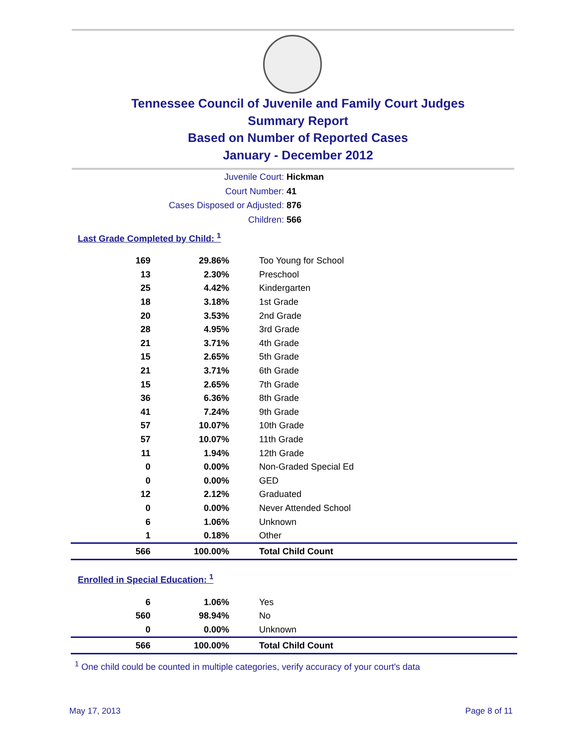Tennessee Council of Juvenile and Family Court Judges
Summary Report
Based on Number of Reported Cases
January - December 2012
Juvenile Court: Hickman
Court Number: 41
Cases Disposed or Adjusted: 876
Children: 566
Last Grade Completed by Child: <sup>1</sup>
| 169 | 29.86% | Too Young for School |
| 13 | 2.30% | Preschool |
| 25 | 4.42% | Kindergarten |
| 18 | 3.18% | 1st Grade |
| 20 | 3.53% | 2nd Grade |
| 28 | 4.95% | 3rd Grade |
| 21 | 3.71% | 4th Grade |
| 15 | 2.65% | 5th Grade |
| 21 | 3.71% | 6th Grade |
| 15 | 2.65% | 7th Grade |
| 36 | 6.36% | 8th Grade |
| 41 | 7.24% | 9th Grade |
| 57 | 10.07% | 10th Grade |
| 57 | 10.07% | 11th Grade |
| 11 | 1.94% | 12th Grade |
| 0 | 0.00% | Non-Graded Special Ed |
| 0 | 0.00% | GED |
| 12 | 2.12% | Graduated |
| 0 | 0.00% | Never Attended School |
| 6 | 1.06% | Unknown |
| 1 | 0.18% | Other |
| 566 | 100.00% | Total Child Count |
Enrolled in Special Education: <sup>1</sup>
| 6 | 1.06% | Yes |
| 560 | 98.94% | No |
| 0 | 0.00% | Unknown |
| 566 | 100.00% | Total Child Count |
<sup>1</sup> One child could be counted in multiple categories, verify accuracy of your court's data
May 17, 2013 Page 8 of 11